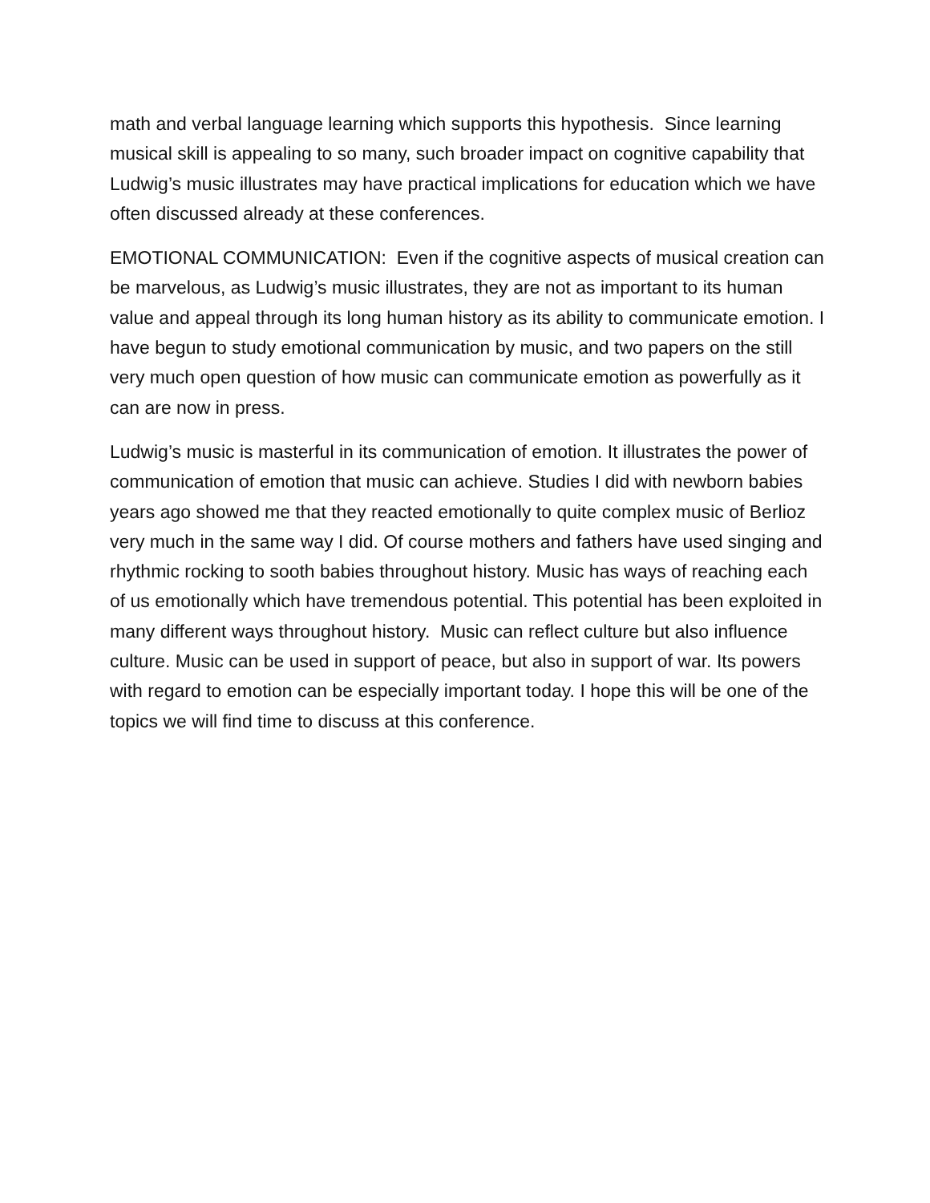math and verbal language learning which supports this hypothesis. Since learning musical skill is appealing to so many, such broader impact on cognitive capability that Ludwig’s music illustrates may have practical implications for education which we have often discussed already at these conferences.
EMOTIONAL COMMUNICATION: Even if the cognitive aspects of musical creation can be marvelous, as Ludwig’s music illustrates, they are not as important to its human value and appeal through its long human history as its ability to communicate emotion. I have begun to study emotional communication by music, and two papers on the still very much open question of how music can communicate emotion as powerfully as it can are now in press.
Ludwig’s music is masterful in its communication of emotion. It illustrates the power of communication of emotion that music can achieve. Studies I did with newborn babies years ago showed me that they reacted emotionally to quite complex music of Berlioz very much in the same way I did. Of course mothers and fathers have used singing and rhythmic rocking to sooth babies throughout history. Music has ways of reaching each of us emotionally which have tremendous potential. This potential has been exploited in many different ways throughout history. Music can reflect culture but also influence culture. Music can be used in support of peace, but also in support of war. Its powers with regard to emotion can be especially important today. I hope this will be one of the topics we will find time to discuss at this conference.